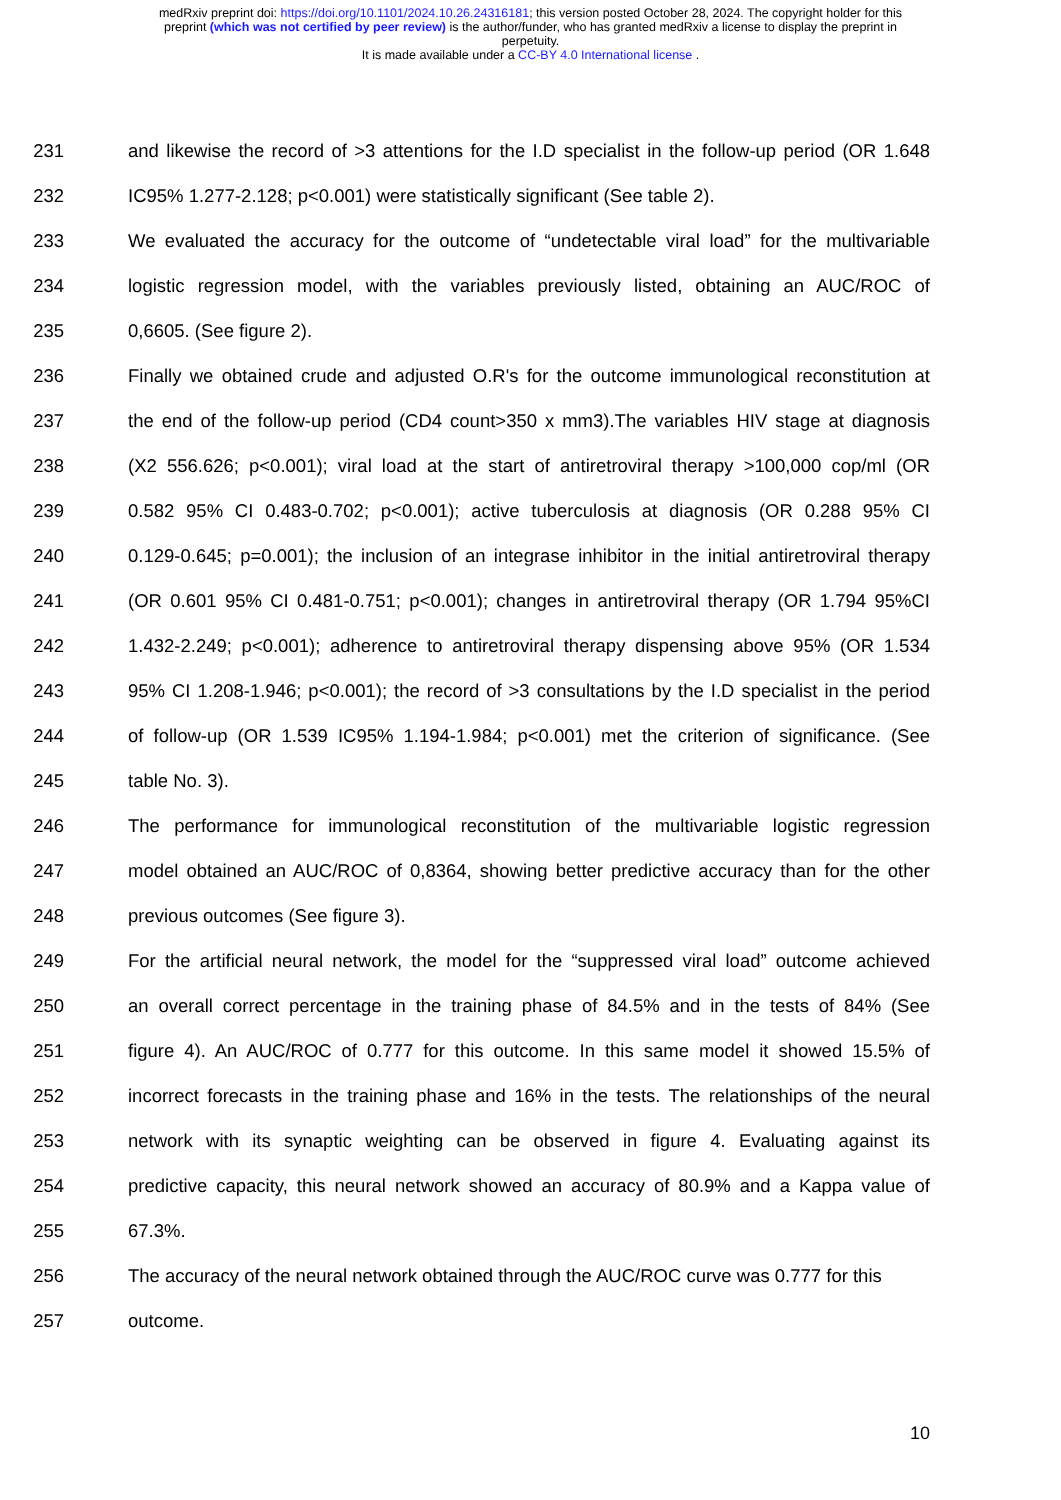medRxiv preprint doi: https://doi.org/10.1101/2024.10.26.24316181; this version posted October 28, 2024. The copyright holder for this
preprint (which was not certified by peer review) is the author/funder, who has granted medRxiv a license to display the preprint in
perpetuity.
It is made available under a CC-BY 4.0 International license .
231 and likewise the record of >3 attentions for the I.D specialist in the follow-up period (OR 1.648
232 IC95% 1.277-2.128; p<0.001) were statistically significant (See table 2).
233 We evaluated the accuracy for the outcome of “undetectable viral load” for the multivariable
234 logistic regression model, with the variables previously listed, obtaining an AUC/ROC of
235 0,6605. (See figure 2).
236 Finally we obtained crude and adjusted O.R's for the outcome immunological reconstitution at
237 the end of the follow-up period (CD4 count>350 x mm3).The variables HIV stage at diagnosis
238 (X2 556.626; p<0.001); viral load at the start of antiretroviral therapy >100,000 cop/ml (OR
239 0.582 95% CI 0.483-0.702; p<0.001); active tuberculosis at diagnosis (OR 0.288 95% CI
240 0.129-0.645; p=0.001); the inclusion of an integrase inhibitor in the initial antiretroviral therapy
241 (OR 0.601 95% CI 0.481-0.751; p<0.001); changes in antiretroviral therapy (OR 1.794 95%CI
242 1.432-2.249; p<0.001); adherence to antiretroviral therapy dispensing above 95% (OR 1.534
243 95% CI 1.208-1.946; p<0.001); the record of >3 consultations by the I.D specialist in the period
244 of follow-up (OR 1.539 IC95% 1.194-1.984; p<0.001) met the criterion of significance. (See
245 table No. 3).
246 The performance for immunological reconstitution of the multivariable logistic regression
247 model obtained an AUC/ROC of 0,8364, showing better predictive accuracy than for the other
248 previous outcomes (See figure 3).
249 For the artificial neural network, the model for the “suppressed viral load” outcome achieved
250 an overall correct percentage in the training phase of 84.5% and in the tests of 84% (See
251 figure 4). An AUC/ROC of 0.777 for this outcome. In this same model it showed 15.5% of
252 incorrect forecasts in the training phase and 16% in the tests. The relationships of the neural
253 network with its synaptic weighting can be observed in figure 4. Evaluating against its
254 predictive capacity, this neural network showed an accuracy of 80.9% and a Kappa value of
255 67.3%.
256 The accuracy of the neural network obtained through the AUC/ROC curve was 0.777 for this
257 outcome.
10